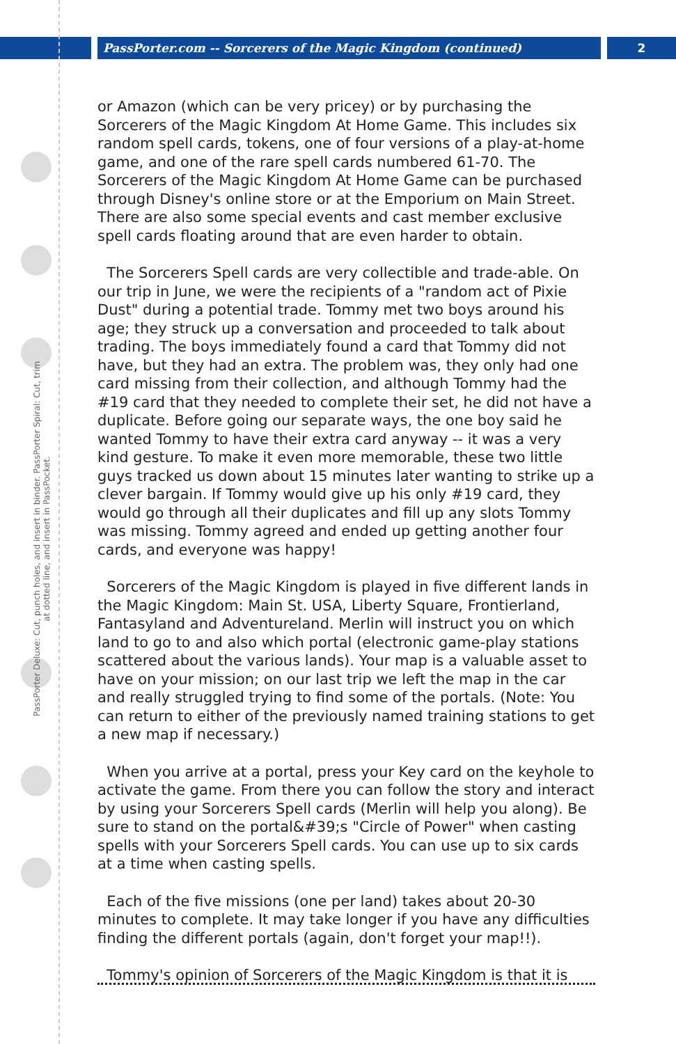PassPorter.com -- Sorcerers of the Magic Kingdom (continued) 2
PassPorter Deluxe: Cut, punch holes, and insert in binder. PassPorter Spiral: Cut, trim at dotted line, and insert in PassPocket.
or Amazon (which can be very pricey) or by purchasing the Sorcerers of the Magic Kingdom At Home Game. This includes six random spell cards, tokens, one of four versions of a play-at-home game, and one of the rare spell cards numbered 61-70. The Sorcerers of the Magic Kingdom At Home Game can be purchased through Disney's online store or at the Emporium on Main Street. There are also some special events and cast member exclusive spell cards floating around that are even harder to obtain.
The Sorcerers Spell cards are very collectible and trade-able. On our trip in June, we were the recipients of a "random act of Pixie Dust" during a potential trade. Tommy met two boys around his age; they struck up a conversation and proceeded to talk about trading. The boys immediately found a card that Tommy did not have, but they had an extra. The problem was, they only had one card missing from their collection, and although Tommy had the #19 card that they needed to complete their set, he did not have a duplicate. Before going our separate ways, the one boy said he wanted Tommy to have their extra card anyway -- it was a very kind gesture. To make it even more memorable, these two little guys tracked us down about 15 minutes later wanting to strike up a clever bargain. If Tommy would give up his only #19 card, they would go through all their duplicates and fill up any slots Tommy was missing. Tommy agreed and ended up getting another four cards, and everyone was happy!
Sorcerers of the Magic Kingdom is played in five different lands in the Magic Kingdom: Main St. USA, Liberty Square, Frontierland, Fantasyland and Adventureland. Merlin will instruct you on which land to go to and also which portal (electronic game-play stations scattered about the various lands). Your map is a valuable asset to have on your mission; on our last trip we left the map in the car and really struggled trying to find some of the portals. (Note: You can return to either of the previously named training stations to get a new map if necessary.)
When you arrive at a portal, press your Key card on the keyhole to activate the game. From there you can follow the story and interact by using your Sorcerers Spell cards (Merlin will help you along). Be sure to stand on the portal&#39;s "Circle of Power" when casting spells with your Sorcerers Spell cards. You can use up to six cards at a time when casting spells.
Each of the five missions (one per land) takes about 20-30 minutes to complete. It may take longer if you have any difficulties finding the different portals (again, don't forget your map!!).
Tommy's opinion of Sorcerers of the Magic Kingdom is that it is